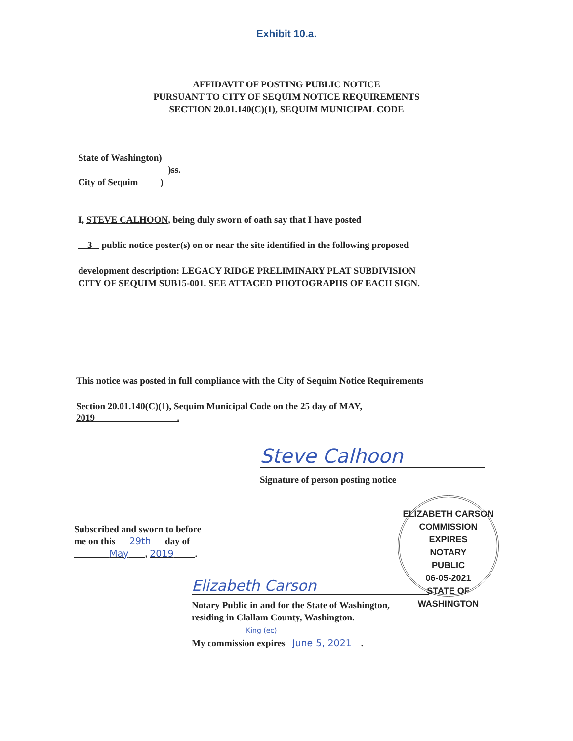Exhibit 10.a.
AFFIDAVIT OF POSTING PUBLIC NOTICE
PURSUANT TO CITY OF SEQUIM NOTICE REQUIREMENTS
SECTION 20.01.140(C)(1), SEQUIM MUNICIPAL CODE
State of Washington)
)ss.
City of Sequim )
I, STEVE CALHOON, being duly sworn of oath say that I have posted
3 public notice poster(s) on or near the site identified in the following proposed
development description: LEGACY RIDGE PRELIMINARY PLAT SUBDIVISION
CITY OF SEQUIM SUB15-001. SEE ATTACED PHOTOGRAPHS OF EACH SIGN.
This notice was posted in full compliance with the City of Sequim Notice Requirements
Section 20.01.140(C)(1), Sequim Municipal Code on the 25 day of MAY,
2019 .
Steve Calhoon
Signature of person posting notice
ELIZABETH CARSON
COMMISSION EXPIRES
NOTARY
PUBLIC
06-05-2021
STATE OF WASHINGTON
Subscribed and sworn to before
me on this 29th day of
May , 2019 .
Elizabeth Carson
Notary Public in and for the State of Washington,
residing in Clallam County, Washington.
King (ec)
My commission expires June 5, 2021 .